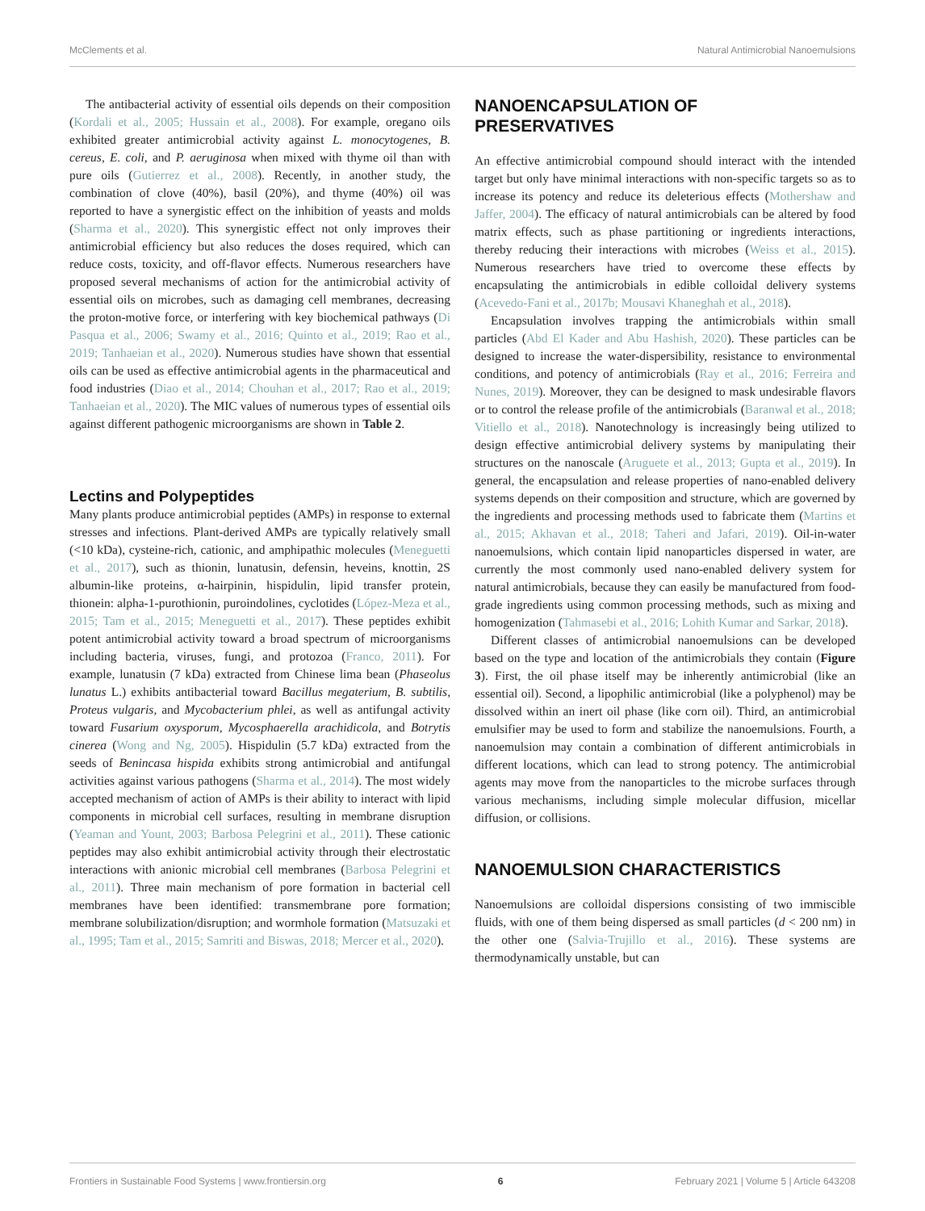McClements et al. Natural Antimicrobial Nanoemulsions
The antibacterial activity of essential oils depends on their composition (Kordali et al., 2005; Hussain et al., 2008). For example, oregano oils exhibited greater antimicrobial activity against L. monocytogenes, B. cereus, E. coli, and P. aeruginosa when mixed with thyme oil than with pure oils (Gutierrez et al., 2008). Recently, in another study, the combination of clove (40%), basil (20%), and thyme (40%) oil was reported to have a synergistic effect on the inhibition of yeasts and molds (Sharma et al., 2020). This synergistic effect not only improves their antimicrobial efficiency but also reduces the doses required, which can reduce costs, toxicity, and off-flavor effects. Numerous researchers have proposed several mechanisms of action for the antimicrobial activity of essential oils on microbes, such as damaging cell membranes, decreasing the proton-motive force, or interfering with key biochemical pathways (Di Pasqua et al., 2006; Swamy et al., 2016; Quinto et al., 2019; Rao et al., 2019; Tanhaeian et al., 2020). Numerous studies have shown that essential oils can be used as effective antimicrobial agents in the pharmaceutical and food industries (Diao et al., 2014; Chouhan et al., 2017; Rao et al., 2019; Tanhaeian et al., 2020). The MIC values of numerous types of essential oils against different pathogenic microorganisms are shown in Table 2.
Lectins and Polypeptides
Many plants produce antimicrobial peptides (AMPs) in response to external stresses and infections. Plant-derived AMPs are typically relatively small (<10 kDa), cysteine-rich, cationic, and amphipathic molecules (Meneguetti et al., 2017), such as thionin, lunatusin, defensin, heveins, knottin, 2S albumin-like proteins, α-hairpinin, hispidulin, lipid transfer protein, thionein: alpha-1-purothionin, puroindolines, cyclotides (López-Meza et al., 2015; Tam et al., 2015; Meneguetti et al., 2017). These peptides exhibit potent antimicrobial activity toward a broad spectrum of microorganisms including bacteria, viruses, fungi, and protozoa (Franco, 2011). For example, lunatusin (7 kDa) extracted from Chinese lima bean (Phaseolus lunatus L.) exhibits antibacterial toward Bacillus megaterium, B. subtilis, Proteus vulgaris, and Mycobacterium phlei, as well as antifungal activity toward Fusarium oxysporum, Mycosphaerella arachidicola, and Botrytis cinerea (Wong and Ng, 2005). Hispidulin (5.7 kDa) extracted from the seeds of Benincasa hispida exhibits strong antimicrobial and antifungal activities against various pathogens (Sharma et al., 2014). The most widely accepted mechanism of action of AMPs is their ability to interact with lipid components in microbial cell surfaces, resulting in membrane disruption (Yeaman and Yount, 2003; Barbosa Pelegrini et al., 2011). These cationic peptides may also exhibit antimicrobial activity through their electrostatic interactions with anionic microbial cell membranes (Barbosa Pelegrini et al., 2011). Three main mechanism of pore formation in bacterial cell membranes have been identified: transmembrane pore formation; membrane solubilization/disruption; and wormhole formation (Matsuzaki et al., 1995; Tam et al., 2015; Samriti and Biswas, 2018; Mercer et al., 2020).
NANOENCAPSULATION OF
PRESERVATIVES
An effective antimicrobial compound should interact with the intended target but only have minimal interactions with non-specific targets so as to increase its potency and reduce its deleterious effects (Mothershaw and Jaffer, 2004). The efficacy of natural antimicrobials can be altered by food matrix effects, such as phase partitioning or ingredients interactions, thereby reducing their interactions with microbes (Weiss et al., 2015). Numerous researchers have tried to overcome these effects by encapsulating the antimicrobials in edible colloidal delivery systems (Acevedo-Fani et al., 2017b; Mousavi Khaneghah et al., 2018).
Encapsulation involves trapping the antimicrobials within small particles (Abd El Kader and Abu Hashish, 2020). These particles can be designed to increase the water-dispersibility, resistance to environmental conditions, and potency of antimicrobials (Ray et al., 2016; Ferreira and Nunes, 2019). Moreover, they can be designed to mask undesirable flavors or to control the release profile of the antimicrobials (Baranwal et al., 2018; Vitiello et al., 2018). Nanotechnology is increasingly being utilized to design effective antimicrobial delivery systems by manipulating their structures on the nanoscale (Aruguete et al., 2013; Gupta et al., 2019). In general, the encapsulation and release properties of nano-enabled delivery systems depends on their composition and structure, which are governed by the ingredients and processing methods used to fabricate them (Martins et al., 2015; Akhavan et al., 2018; Taheri and Jafari, 2019). Oil-in-water nanoemulsions, which contain lipid nanoparticles dispersed in water, are currently the most commonly used nano-enabled delivery system for natural antimicrobials, because they can easily be manufactured from food-grade ingredients using common processing methods, such as mixing and homogenization (Tahmasebi et al., 2016; Lohith Kumar and Sarkar, 2018).
Different classes of antimicrobial nanoemulsions can be developed based on the type and location of the antimicrobials they contain (Figure 3). First, the oil phase itself may be inherently antimicrobial (like an essential oil). Second, a lipophilic antimicrobial (like a polyphenol) may be dissolved within an inert oil phase (like corn oil). Third, an antimicrobial emulsifier may be used to form and stabilize the nanoemulsions. Fourth, a nanoemulsion may contain a combination of different antimicrobials in different locations, which can lead to strong potency. The antimicrobial agents may move from the nanoparticles to the microbe surfaces through various mechanisms, including simple molecular diffusion, micellar diffusion, or collisions.
NANOEMULSION CHARACTERISTICS
Nanoemulsions are colloidal dispersions consisting of two immiscible fluids, with one of them being dispersed as small particles (d < 200 nm) in the other one (Salvia-Trujillo et al., 2016). These systems are thermodynamically unstable, but can
Frontiers in Sustainable Food Systems | www.frontiersin.org 6 February 2021 | Volume 5 | Article 643208